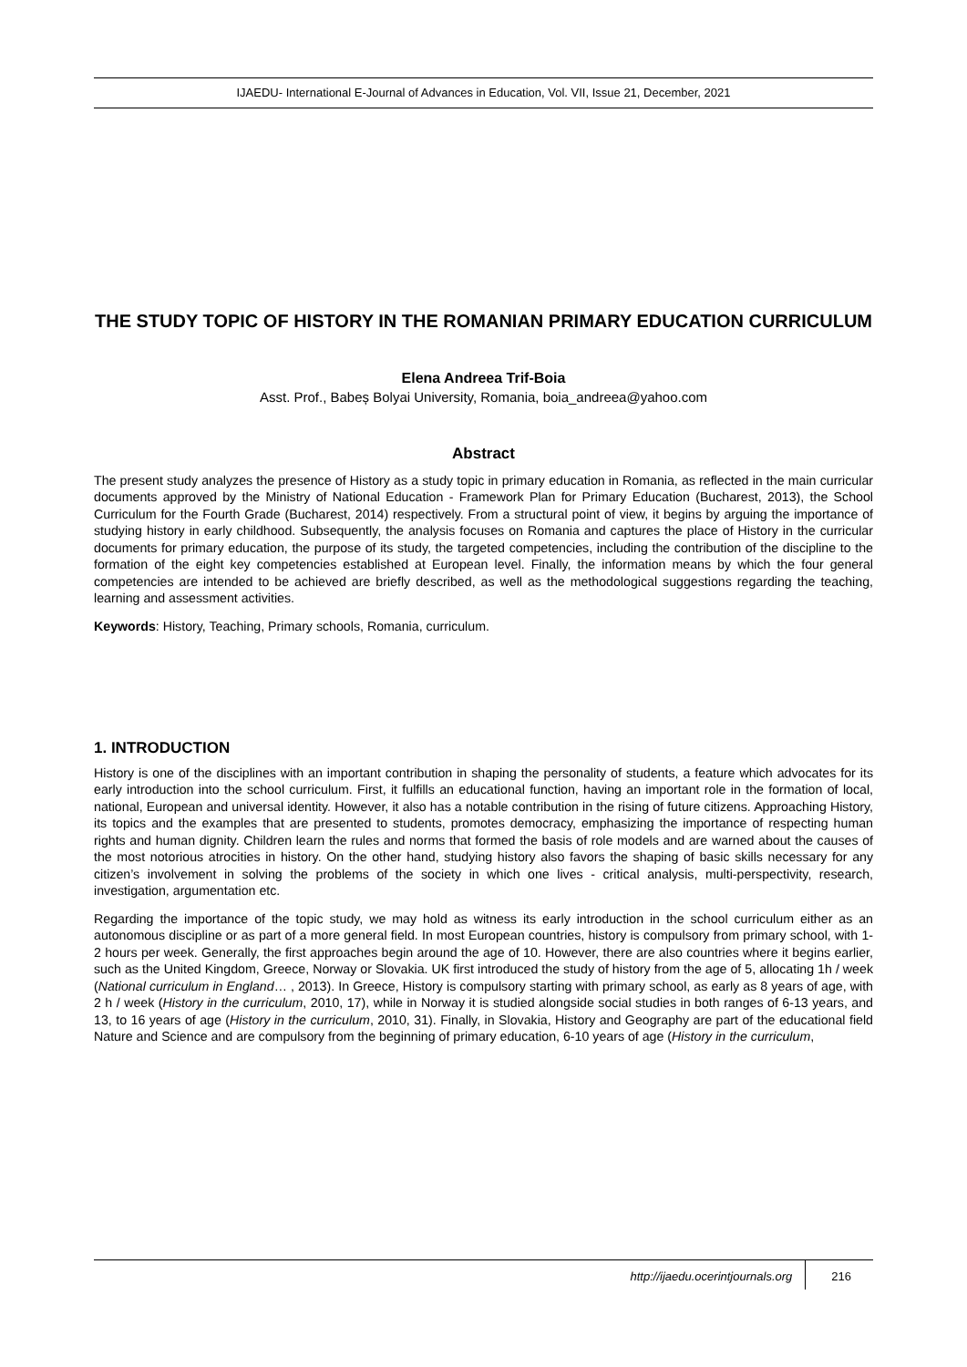IJAEDU- International E-Journal of Advances in Education, Vol. VII, Issue 21, December, 2021
THE STUDY TOPIC OF HISTORY IN THE ROMANIAN PRIMARY EDUCATION CURRICULUM
Elena Andreea Trif-Boia
Asst. Prof., Babeș Bolyai University, Romania, boia_andreea@yahoo.com
Abstract
The present study analyzes the presence of History as a study topic in primary education in Romania, as reflected in the main curricular documents approved by the Ministry of National Education - Framework Plan for Primary Education (Bucharest, 2013), the School Curriculum for the Fourth Grade (Bucharest, 2014) respectively. From a structural point of view, it begins by arguing the importance of studying history in early childhood. Subsequently, the analysis focuses on Romania and captures the place of History in the curricular documents for primary education, the purpose of its study, the targeted competencies, including the contribution of the discipline to the formation of the eight key competencies established at European level. Finally, the information means by which the four general competencies are intended to be achieved are briefly described, as well as the methodological suggestions regarding the teaching, learning and assessment activities.
Keywords: History, Teaching, Primary schools, Romania, curriculum.
1. INTRODUCTION
History is one of the disciplines with an important contribution in shaping the personality of students, a feature which advocates for its early introduction into the school curriculum. First, it fulfills an educational function, having an important role in the formation of local, national, European and universal identity. However, it also has a notable contribution in the rising of future citizens. Approaching History, its topics and the examples that are presented to students, promotes democracy, emphasizing the importance of respecting human rights and human dignity. Children learn the rules and norms that formed the basis of role models and are warned about the causes of the most notorious atrocities in history. On the other hand, studying history also favors the shaping of basic skills necessary for any citizen’s involvement in solving the problems of the society in which one lives - critical analysis, multi-perspectivity, research, investigation, argumentation etc.
Regarding the importance of the topic study, we may hold as witness its early introduction in the school curriculum either as an autonomous discipline or as part of a more general field. In most European countries, history is compulsory from primary school, with 1-2 hours per week. Generally, the first approaches begin around the age of 10. However, there are also countries where it begins earlier, such as the United Kingdom, Greece, Norway or Slovakia. UK first introduced the study of history from the age of 5, allocating 1h / week (National curriculum in England… , 2013). In Greece, History is compulsory starting with primary school, as early as 8 years of age, with 2 h / week (History in the curriculum, 2010, 17), while in Norway it is studied alongside social studies in both ranges of 6-13 years, and 13, to 16 years of age (History in the curriculum, 2010, 31). Finally, in Slovakia, History and Geography are part of the educational field Nature and Science and are compulsory from the beginning of primary education, 6-10 years of age (History in the curriculum,
http://ijaedu.ocerintjournals.org 216